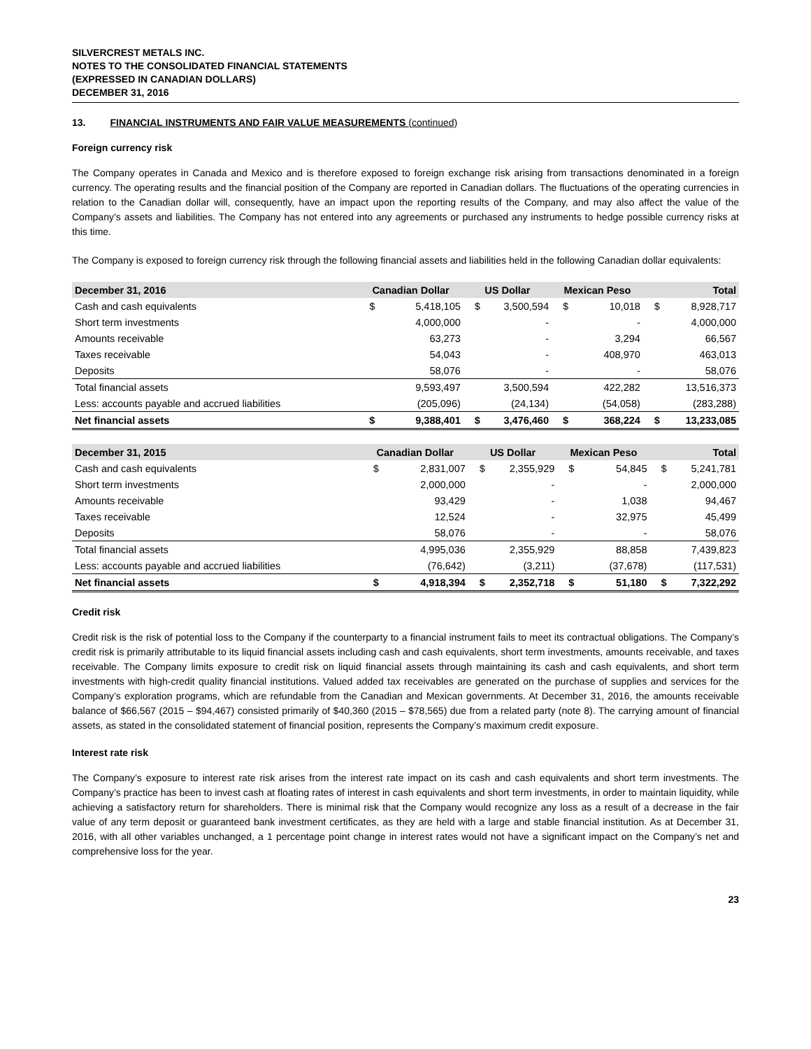SILVERCREST METALS INC.
NOTES TO THE CONSOLIDATED FINANCIAL STATEMENTS
(EXPRESSED IN CANADIAN DOLLARS)
DECEMBER 31, 2016
13. FINANCIAL INSTRUMENTS AND FAIR VALUE MEASUREMENTS (continued)
Foreign currency risk
The Company operates in Canada and Mexico and is therefore exposed to foreign exchange risk arising from transactions denominated in a foreign currency. The operating results and the financial position of the Company are reported in Canadian dollars. The fluctuations of the operating currencies in relation to the Canadian dollar will, consequently, have an impact upon the reporting results of the Company, and may also affect the value of the Company’s assets and liabilities. The Company has not entered into any agreements or purchased any instruments to hedge possible currency risks at this time.
The Company is exposed to foreign currency risk through the following financial assets and liabilities held in the following Canadian dollar equivalents:
| December 31, 2016 | Canadian Dollar | | US Dollar | | Mexican Peso | | Total | |
| --- | --- | --- | --- | --- | --- | --- | --- | --- |
| Cash and cash equivalents | $ | 5,418,105 | $ | 3,500,594 | $ | 10,018 | $ | 8,928,717 |
| Short term investments | | 4,000,000 | | - | | - | | 4,000,000 |
| Amounts receivable | | 63,273 | | - | | 3,294 | | 66,567 |
| Taxes receivable | | 54,043 | | - | | 408,970 | | 463,013 |
| Deposits | | 58,076 | | - | | - | | 58,076 |
| Total financial assets | | 9,593,497 | | 3,500,594 | | 422,282 | | 13,516,373 |
| Less: accounts payable and accrued liabilities | | (205,096) | | (24,134) | | (54,058) | | (283,288) |
| Net financial assets | $ | 9,388,401 | $ | 3,476,460 | $ | 368,224 | $ | 13,233,085 |
| December 31, 2015 | Canadian Dollar | | US Dollar | | Mexican Peso | | Total | |
| --- | --- | --- | --- | --- | --- | --- | --- | --- |
| Cash and cash equivalents | $ | 2,831,007 | $ | 2,355,929 | $ | 54,845 | $ | 5,241,781 |
| Short term investments | | 2,000,000 | | - | | - | | 2,000,000 |
| Amounts receivable | | 93,429 | | - | | 1,038 | | 94,467 |
| Taxes receivable | | 12,524 | | - | | 32,975 | | 45,499 |
| Deposits | | 58,076 | | - | | - | | 58,076 |
| Total financial assets | | 4,995,036 | | 2,355,929 | | 88,858 | | 7,439,823 |
| Less: accounts payable and accrued liabilities | | (76,642) | | (3,211) | | (37,678) | | (117,531) |
| Net financial assets | $ | 4,918,394 | $ | 2,352,718 | $ | 51,180 | $ | 7,322,292 |
Credit risk
Credit risk is the risk of potential loss to the Company if the counterparty to a financial instrument fails to meet its contractual obligations. The Company’s credit risk is primarily attributable to its liquid financial assets including cash and cash equivalents, short term investments, amounts receivable, and taxes receivable. The Company limits exposure to credit risk on liquid financial assets through maintaining its cash and cash equivalents, and short term investments with high-credit quality financial institutions. Valued added tax receivables are generated on the purchase of supplies and services for the Company’s exploration programs, which are refundable from the Canadian and Mexican governments. At December 31, 2016, the amounts receivable balance of $66,567 (2015 – $94,467) consisted primarily of $40,360 (2015 – $78,565) due from a related party (note 8). The carrying amount of financial assets, as stated in the consolidated statement of financial position, represents the Company’s maximum credit exposure.
Interest rate risk
The Company’s exposure to interest rate risk arises from the interest rate impact on its cash and cash equivalents and short term investments. The Company’s practice has been to invest cash at floating rates of interest in cash equivalents and short term investments, in order to maintain liquidity, while achieving a satisfactory return for shareholders. There is minimal risk that the Company would recognize any loss as a result of a decrease in the fair value of any term deposit or guaranteed bank investment certificates, as they are held with a large and stable financial institution. As at December 31, 2016, with all other variables unchanged, a 1 percentage point change in interest rates would not have a significant impact on the Company’s net and comprehensive loss for the year.
23